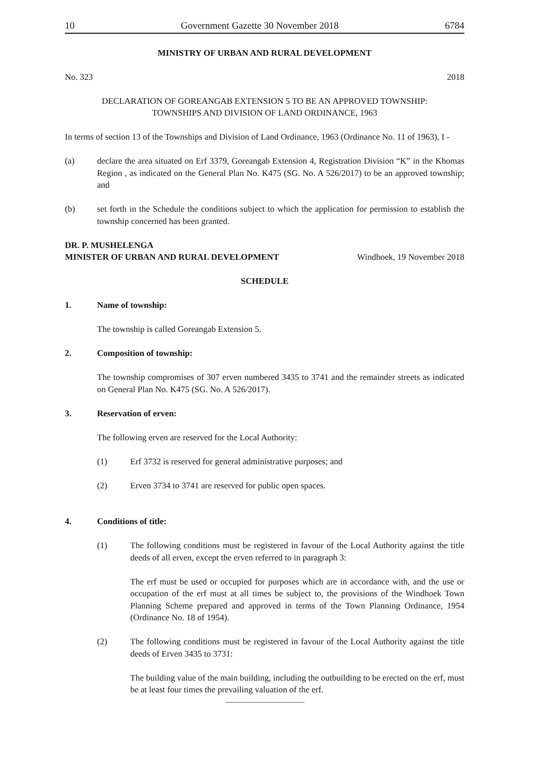10 Government Gazette 30 November 2018 6784
MINISTRY OF URBAN AND RURAL DEVELOPMENT
No. 323 2018
DECLARATION OF GOREANGAB EXTENSION 5 TO BE AN APPROVED TOWNSHIP:
TOWNSHIPS AND DIVISION OF LAND ORDINANCE, 1963
In terms of section 13 of the Townships and Division of Land Ordinance, 1963 (Ordinance No. 11 of 1963), I -
(a) declare the area situated on Erf 3379, Goreangab Extension 4, Registration Division “K” in the Khomas Region , as indicated on the General Plan No. K475 (SG. No. A 526/2017) to be an approved township; and
(b) set forth in the Schedule the conditions subject to which the application for permission to establish the township concerned has been granted.
DR. P. MUSHELENGA
MINISTER OF URBAN AND RURAL DEVELOPMENT Windhoek, 19 November 2018
SCHEDULE
1. Name of township:
The township is called Goreangab Extension 5.
2. Composition of township:
The township compromises of 307 erven numbered 3435 to 3741 and the remainder streets as indicated on General Plan No. K475 (SG. No. A 526/2017).
3. Reservation of erven:
The following erven are reserved for the Local Authority:
(1) Erf 3732 is reserved for general administrative purposes; and
(2) Erven 3734 to 3741 are reserved for public open spaces.
4. Conditions of title:
(1) The following conditions must be registered in favour of the Local Authority against the title deeds of all erven, except the erven referred to in paragraph 3:
The erf must be used or occupied for purposes which are in accordance with, and the use or occupation of the erf must at all times be subject to, the provisions of the Windhoek Town Planning Scheme prepared and approved in terms of the Town Planning Ordinance, 1954 (Ordinance No. 18 of 1954).
(2) The following conditions must be registered in favour of the Local Authority against the title deeds of Erven 3435 to 3731:
The building value of the main building, including the outbuilding to be erected on the erf, must be at least four times the prevailing valuation of the erf.